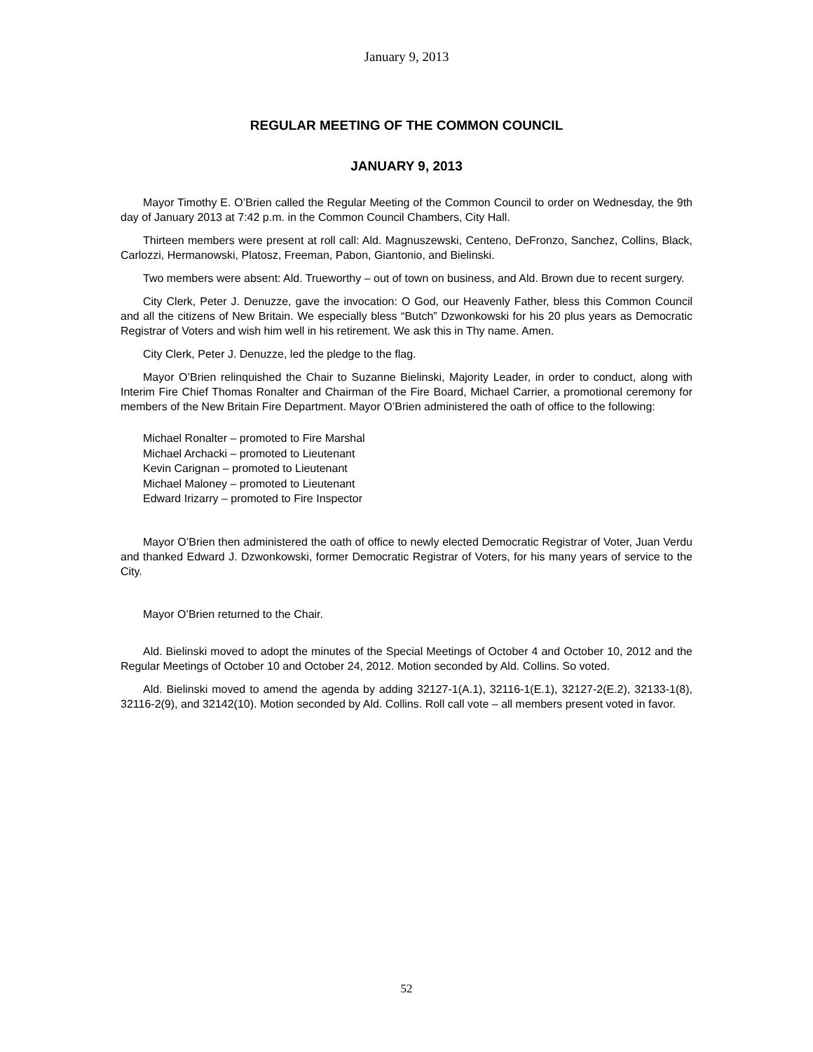January 9, 2013
REGULAR MEETING OF THE COMMON COUNCIL
JANUARY 9, 2013
Mayor Timothy E. O’Brien called the Regular Meeting of the Common Council to order on Wednesday, the 9th day of January 2013 at 7:42 p.m. in the Common Council Chambers, City Hall.
Thirteen members were present at roll call: Ald. Magnuszewski, Centeno, DeFronzo, Sanchez, Collins, Black, Carlozzi, Hermanowski, Platosz, Freeman, Pabon, Giantonio, and Bielinski.
Two members were absent: Ald. Trueworthy – out of town on business, and Ald. Brown due to recent surgery.
City Clerk, Peter J. Denuzze, gave the invocation: O God, our Heavenly Father, bless this Common Council and all the citizens of New Britain. We especially bless “Butch” Dzwonkowski for his 20 plus years as Democratic Registrar of Voters and wish him well in his retirement. We ask this in Thy name. Amen.
City Clerk, Peter J. Denuzze, led the pledge to the flag.
Mayor O’Brien relinquished the Chair to Suzanne Bielinski, Majority Leader, in order to conduct, along with Interim Fire Chief Thomas Ronalter and Chairman of the Fire Board, Michael Carrier, a promotional ceremony for members of the New Britain Fire Department. Mayor O’Brien administered the oath of office to the following:
Michael Ronalter – promoted to Fire Marshal
Michael Archacki – promoted to Lieutenant
Kevin Carignan – promoted to Lieutenant
Michael Maloney – promoted to Lieutenant
Edward Irizarry – promoted to Fire Inspector
Mayor O’Brien then administered the oath of office to newly elected Democratic Registrar of Voter, Juan Verdu and thanked Edward J. Dzwonkowski, former Democratic Registrar of Voters, for his many years of service to the City.
Mayor O’Brien returned to the Chair.
Ald. Bielinski moved to adopt the minutes of the Special Meetings of October 4 and October 10, 2012 and the Regular Meetings of October 10 and October 24, 2012. Motion seconded by Ald. Collins. So voted.
Ald. Bielinski moved to amend the agenda by adding 32127-1(A.1), 32116-1(E.1), 32127-2(E.2), 32133-1(8), 32116-2(9), and 32142(10). Motion seconded by Ald. Collins. Roll call vote – all members present voted in favor.
52